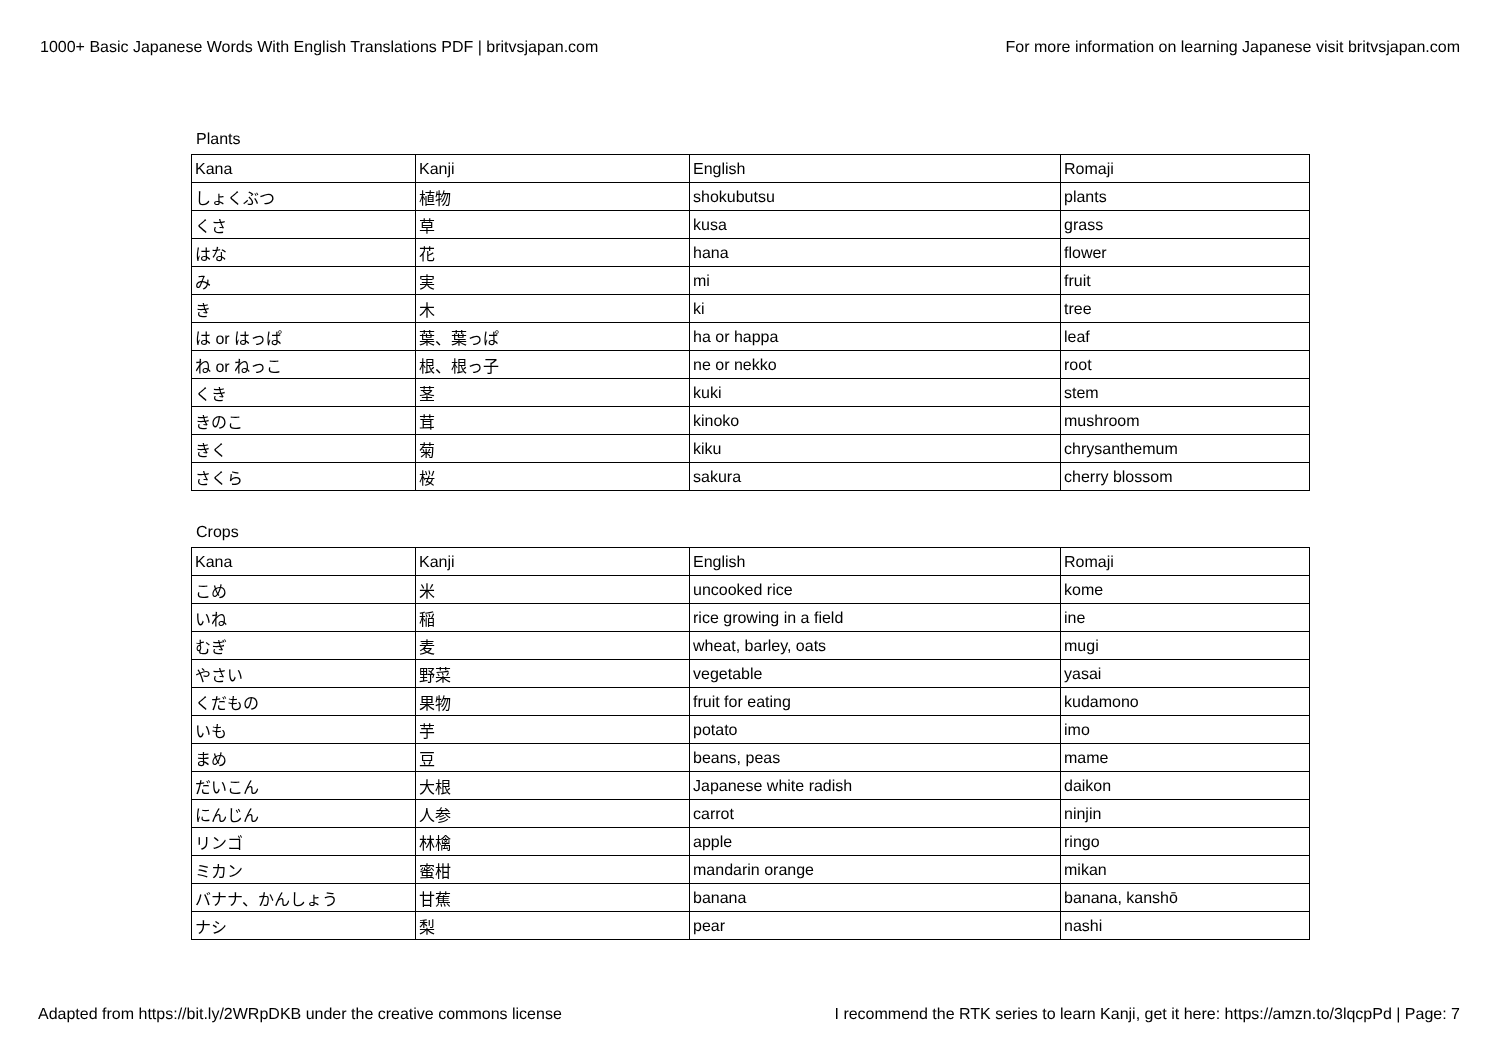1000+ Basic Japanese Words With English Translations PDF | britvsjapan.com For more information on learning Japanese visit britvsjapan.com
Plants
| Kana | Kanji | English | Romaji |
| しょくぶつ | 植物 | shokubutsu | plants |
| くさ | 草 | kusa | grass |
| はな | 花 | hana | flower |
| み | 実 | mi | fruit |
| き | 木 | ki | tree |
| は or はっぱ | 葉、葉っぱ | ha or happa | leaf |
| ね or ねっこ | 根、根っ子 | ne or nekko | root |
| くき | 茎 | kuki | stem |
| きのこ | 茸 | kinoko | mushroom |
| きく | 菊 | kiku | chrysanthemum |
| さくら | 桜 | sakura | cherry blossom |
Crops
| Kana | Kanji | English | Romaji |
| こめ | 米 | uncooked rice | kome |
| いね | 稲 | rice growing in a field | ine |
| むぎ | 麦 | wheat, barley, oats | mugi |
| やさい | 野菜 | vegetable | yasai |
| くだもの | 果物 | fruit for eating | kudamono |
| いも | 芋 | potato | imo |
| まめ | 豆 | beans, peas | mame |
| だいこん | 大根 | Japanese white radish | daikon |
| にんじん | 人参 | carrot | ninjin |
| リンゴ | 林檎 | apple | ringo |
| ミカン | 蜜柑 | mandarin orange | mikan |
| バナナ、かんしょう | 甘蕉 | banana | banana, kanshō |
| ナシ | 梨 | pear | nashi |
Adapted from https://bit.ly/2WRpDKB under the creative commons license I recommend the RTK series to learn Kanji, get it here: https://amzn.to/3lqcpPd | Page: 7